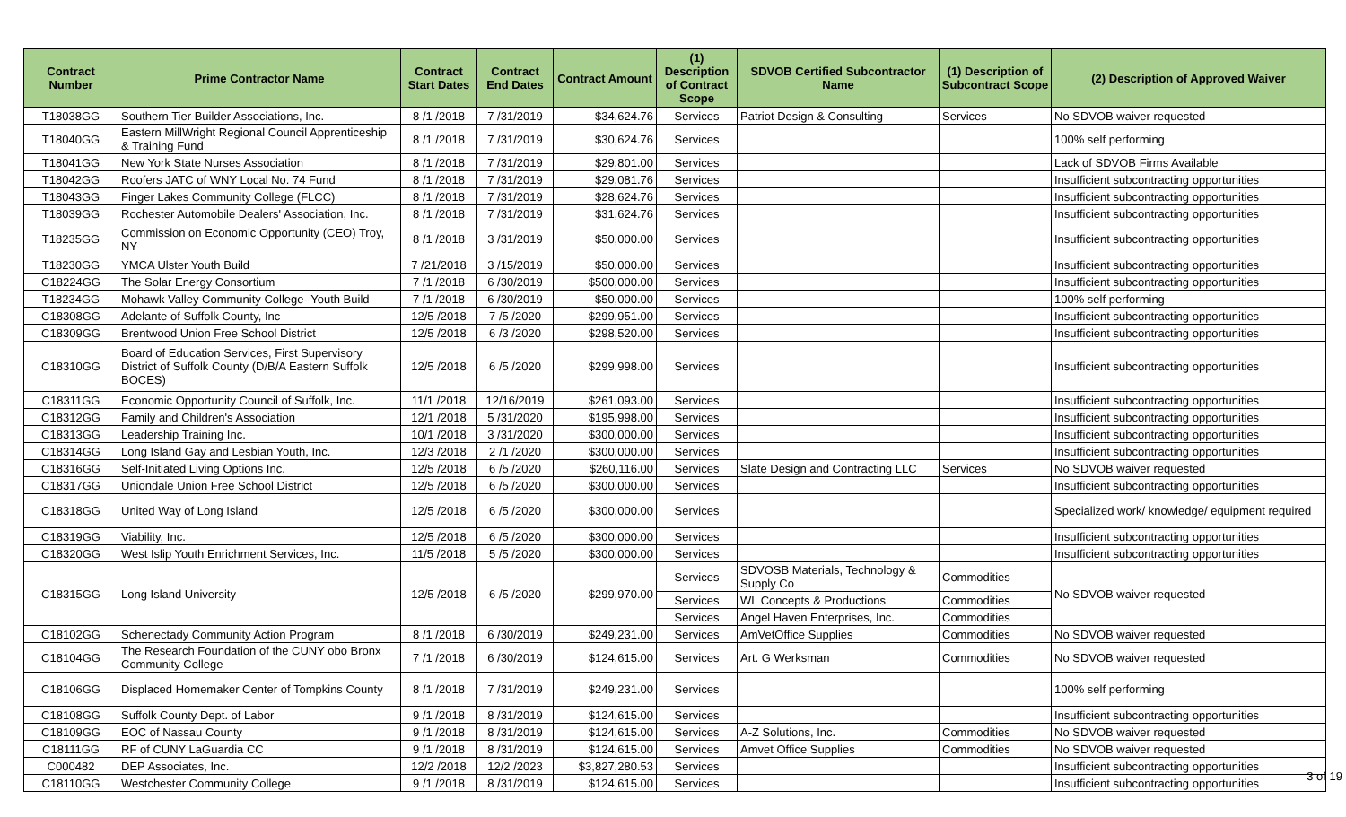| Contract Number | Prime Contractor Name | Contract Start Dates | Contract End Dates | Contract Amount | (1) Description of Contract Scope | SDVOB Certified Subcontractor Name | (1) Description of Subcontract Scope | (2) Description of Approved Waiver |
| --- | --- | --- | --- | --- | --- | --- | --- | --- |
| T18038GG | Southern Tier Builder Associations, Inc. | 8 /1 /2018 | 7 /31/2019 | $34,624.76 | Services | Patriot Design & Consulting | Services | No SDVOB waiver requested |
| T18040GG | Eastern MillWright Regional Council Apprenticeship & Training Fund | 8 /1 /2018 | 7 /31/2019 | $30,624.76 | Services | | | 100% self performing |
| T18041GG | New York State Nurses Association | 8 /1 /2018 | 7 /31/2019 | $29,801.00 | Services | | | Lack of SDVOB Firms Available |
| T18042GG | Roofers JATC of WNY Local No. 74 Fund | 8 /1 /2018 | 7 /31/2019 | $29,081.76 | Services | | | Insufficient subcontracting opportunities |
| T18043GG | Finger Lakes Community College (FLCC) | 8 /1 /2018 | 7 /31/2019 | $28,624.76 | Services | | | Insufficient subcontracting opportunities |
| T18039GG | Rochester Automobile Dealers' Association, Inc. | 8 /1 /2018 | 7 /31/2019 | $31,624.76 | Services | | | Insufficient subcontracting opportunities |
| T18235GG | Commission on Economic Opportunity (CEO) Troy, NY | 8 /1 /2018 | 3 /31/2019 | $50,000.00 | Services | | | Insufficient subcontracting opportunities |
| T18230GG | YMCA Ulster Youth Build | 7 /21/2018 | 3 /15/2019 | $50,000.00 | Services | | | Insufficient subcontracting opportunities |
| C18224GG | The Solar Energy Consortium | 7 /1 /2018 | 6 /30/2019 | $500,000.00 | Services | | | Insufficient subcontracting opportunities |
| T18234GG | Mohawk Valley Community College- Youth Build | 7 /1 /2018 | 6 /30/2019 | $50,000.00 | Services | | | 100% self performing |
| C18308GG | Adelante of Suffolk County, Inc | 12/5 /2018 | 7 /5 /2020 | $299,951.00 | Services | | | Insufficient subcontracting opportunities |
| C18309GG | Brentwood Union Free School District | 12/5 /2018 | 6 /3 /2020 | $298,520.00 | Services | | | Insufficient subcontracting opportunities |
| C18310GG | Board of Education Services, First Supervisory District of Suffolk County (D/B/A Eastern Suffolk BOCES) | 12/5 /2018 | 6 /5 /2020 | $299,998.00 | Services | | | Insufficient subcontracting opportunities |
| C18311GG | Economic Opportunity Council of Suffolk, Inc. | 11/1 /2018 | 12/16/2019 | $261,093.00 | Services | | | Insufficient subcontracting opportunities |
| C18312GG | Family and Children's Association | 12/1 /2018 | 5 /31/2020 | $195,998.00 | Services | | | Insufficient subcontracting opportunities |
| C18313GG | Leadership Training Inc. | 10/1 /2018 | 3 /31/2020 | $300,000.00 | Services | | | Insufficient subcontracting opportunities |
| C18314GG | Long Island Gay and Lesbian Youth, Inc. | 12/3 /2018 | 2 /1 /2020 | $300,000.00 | Services | | | Insufficient subcontracting opportunities |
| C18316GG | Self-Initiated Living Options Inc. | 12/5 /2018 | 6 /5 /2020 | $260,116.00 | Services | Slate Design and Contracting LLC | Services | No SDVOB waiver requested |
| C18317GG | Uniondale Union Free School District | 12/5 /2018 | 6 /5 /2020 | $300,000.00 | Services | | | Insufficient subcontracting opportunities |
| C18318GG | United Way of Long Island | 12/5 /2018 | 6 /5 /2020 | $300,000.00 | Services | | | Specialized work/ knowledge/ equipment required |
| C18319GG | Viability, Inc. | 12/5 /2018 | 6 /5 /2020 | $300,000.00 | Services | | | Insufficient subcontracting opportunities |
| C18320GG | West Islip Youth Enrichment Services, Inc. | 11/5 /2018 | 5 /5 /2020 | $300,000.00 | Services | | | Insufficient subcontracting opportunities |
| C18315GG | Long Island University | 12/5 /2018 | 6 /5 /2020 | $299,970.00 | Services | SDVOSB Materials, Technology & Supply Co | Commodities | No SDVOB waiver requested |
| | | | | | Services | WL Concepts & Productions | Commodities | |
| | | | | | Services | Angel Haven Enterprises, Inc. | Commodities | |
| C18102GG | Schenectady Community Action Program | 8 /1 /2018 | 6 /30/2019 | $249,231.00 | Services | AmVetOffice Supplies | Commodities | No SDVOB waiver requested |
| C18104GG | The Research Foundation of the CUNY obo Bronx Community College | 7 /1 /2018 | 6 /30/2019 | $124,615.00 | Services | Art. G Werksman | Commodities | No SDVOB waiver requested |
| C18106GG | Displaced Homemaker Center of Tompkins County | 8 /1 /2018 | 7 /31/2019 | $249,231.00 | Services | | | 100% self performing |
| C18108GG | Suffolk County Dept. of Labor | 9 /1 /2018 | 8 /31/2019 | $124,615.00 | Services | | | Insufficient subcontracting opportunities |
| C18109GG | EOC of Nassau County | 9 /1 /2018 | 8 /31/2019 | $124,615.00 | Services | A-Z Solutions, Inc. | Commodities | No SDVOB waiver requested |
| C18111GG | RF of CUNY LaGuardia CC | 9 /1 /2018 | 8 /31/2019 | $124,615.00 | Services | Amvet Office Supplies | Commodities | No SDVOB waiver requested |
| C000482 | DEP Associates, Inc. | 12/2 /2018 | 12/2 /2023 | $3,827,280.53 | Services | | | Insufficient subcontracting opportunities |
| C18110GG | Westchester Community College | 9 /1 /2018 | 8 /31/2019 | $124,615.00 | Services | | | Insufficient subcontracting opportunities |
3 of 19